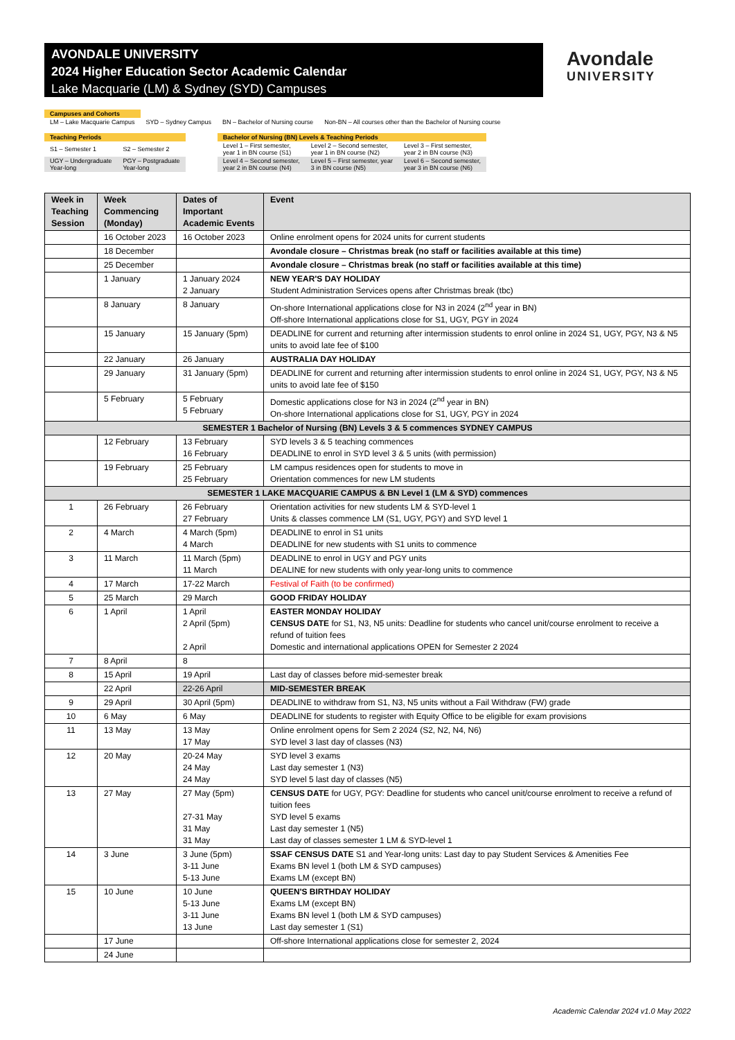AVONDALE UNIVERSITY
2024 Higher Education Sector Academic Calendar
Lake Macquarie (LM) & Sydney (SYD) Campuses
Avondale
UNIVERSITY
| Campuses and Cohorts | | | |
| LM – Lake Macquarie Campus | SYD – Sydney Campus | BN – Bachelor of Nursing course | Non-BN – All courses other than the Bachelor of Nursing course |
| Teaching Periods | | | Bachelor of Nursing (BN) Levels & Teaching Periods | | |
| S1 – Semester 1 | S2 – Semester 2 | | Level 1 – First semester, year 1 in BN course (S1) | Level 2 – Second semester, year 1 in BN course (N2) | Level 3 – First semester, year 2 in BN course (N3) |
| UGY – Undergraduate Year-long | PGY – Postgraduate Year-long | | Level 4 – Second semester, year 2 in BN course (N4) | Level 5 – First semester, year 3 in BN course (N5) | Level 6 – Second semester, year 3 in BN course (N6) |
| Week in Teaching Session | Week Commencing (Monday) | Dates of Important Academic Events | Event |
| --- | --- | --- | --- |
| | 16 October 2023 | 16 October 2023 | Online enrolment opens for 2024 units for current students |
| | 18 December | | Avondale closure – Christmas break (no staff or facilities available at this time) |
| | 25 December | | Avondale closure – Christmas break (no staff or facilities available at this time) |
| | 1 January | 1 January 2024 2 January | NEW YEAR'S DAY HOLIDAY Student Administration Services opens after Christmas break (tbc) |
| | 8 January | 8 January | On-shore International applications close for N3 in 2024 (2<sup>nd</sup> year in BN) Off-shore International applications close for S1, UGY, PGY in 2024 |
| | 15 January | 15 January (5pm) | DEADLINE for current and returning after intermission students to enrol online in 2024 S1, UGY, PGY, N3 & N5 units to avoid late fee of $100 |
| | 22 January | 26 January | AUSTRALIA DAY HOLIDAY |
| | 29 January | 31 January (5pm) | DEADLINE for current and returning after intermission students to enrol online in 2024 S1, UGY, PGY, N3 & N5 units to avoid late fee of $150 |
| | 5 February | 5 February 5 February | Domestic applications close for N3 in 2024 (2<sup>nd</sup> year in BN) On-shore International applications close for S1, UGY, PGY in 2024 |
| SEMESTER 1 Bachelor of Nursing (BN) Levels 3 & 5 commences SYDNEY CAMPUS | | | |
| | 12 February | 13 February 16 February | SYD levels 3 & 5 teaching commences DEADLINE to enrol in SYD level 3 & 5 units (with permission) |
| | 19 February | 25 February 25 February | LM campus residences open for students to move in Orientation commences for new LM students |
| SEMESTER 1 LAKE MACQUARIE CAMPUS & BN Level 1 (LM & SYD) commences | | | |
| 1 | 26 February | 26 February 27 February | Orientation activities for new students LM & SYD-level 1 Units & classes commence LM (S1, UGY, PGY) and SYD level 1 |
| 2 | 4 March | 4 March (5pm) 4 March | DEADLINE to enrol in S1 units DEADLINE for new students with S1 units to commence |
| 3 | 11 March | 11 March (5pm) 11 March | DEADLINE to enrol in UGY and PGY units DEALINE for new students with only year-long units to commence |
| 4 | 17 March | 17-22 March | Festival of Faith (to be confirmed) |
| 5 | 25 March | 29 March | GOOD FRIDAY HOLIDAY |
| 6 | 1 April | 1 April 2 April (5pm) 2 April | EASTER MONDAY HOLIDAY CENSUS DATE for S1, N3, N5 units: Deadline for students who cancel unit/course enrolment to receive a refund of tuition fees Domestic and international applications OPEN for Semester 2 2024 |
| 7 | 8 April | 8 | |
| 8 | 15 April | 19 April | Last day of classes before mid-semester break |
| | 22 April | 22-26 April | MID-SEMESTER BREAK |
| 9 | 29 April | 30 April (5pm) | DEADLINE to withdraw from S1, N3, N5 units without a Fail Withdraw (FW) grade |
| 10 | 6 May | 6 May | DEADLINE for students to register with Equity Office to be eligible for exam provisions |
| 11 | 13 May | 13 May 17 May | Online enrolment opens for Sem 2 2024 (S2, N2, N4, N6) SYD level 3 last day of classes (N3) |
| 12 | 20 May | 20-24 May 24 May 24 May | SYD level 3 exams Last day semester 1 (N3) SYD level 5 last day of classes (N5) |
| 13 | 27 May | 27 May (5pm) 27-31 May 31 May 31 May | CENSUS DATE for UGY, PGY: Deadline for students who cancel unit/course enrolment to receive a refund of tuition fees SYD level 5 exams Last day semester 1 (N5) Last day of classes semester 1 LM & SYD-level 1 |
| 14 | 3 June | 3 June (5pm) 3-11 June 5-13 June | SSAF CENSUS DATE S1 and Year-long units: Last day to pay Student Services & Amenities Fee Exams BN level 1 (both LM & SYD campuses) Exams LM (except BN) |
| 15 | 10 June | 10 June 5-13 June 3-11 June 13 June | QUEEN'S BIRTHDAY HOLIDAY Exams LM (except BN) Exams BN level 1 (both LM & SYD campuses) Last day semester 1 (S1) |
| | 17 June | | Off-shore International applications close for semester 2, 2024 |
| | 24 June | | |
Academic Calendar 2024 v1.0 May 2022